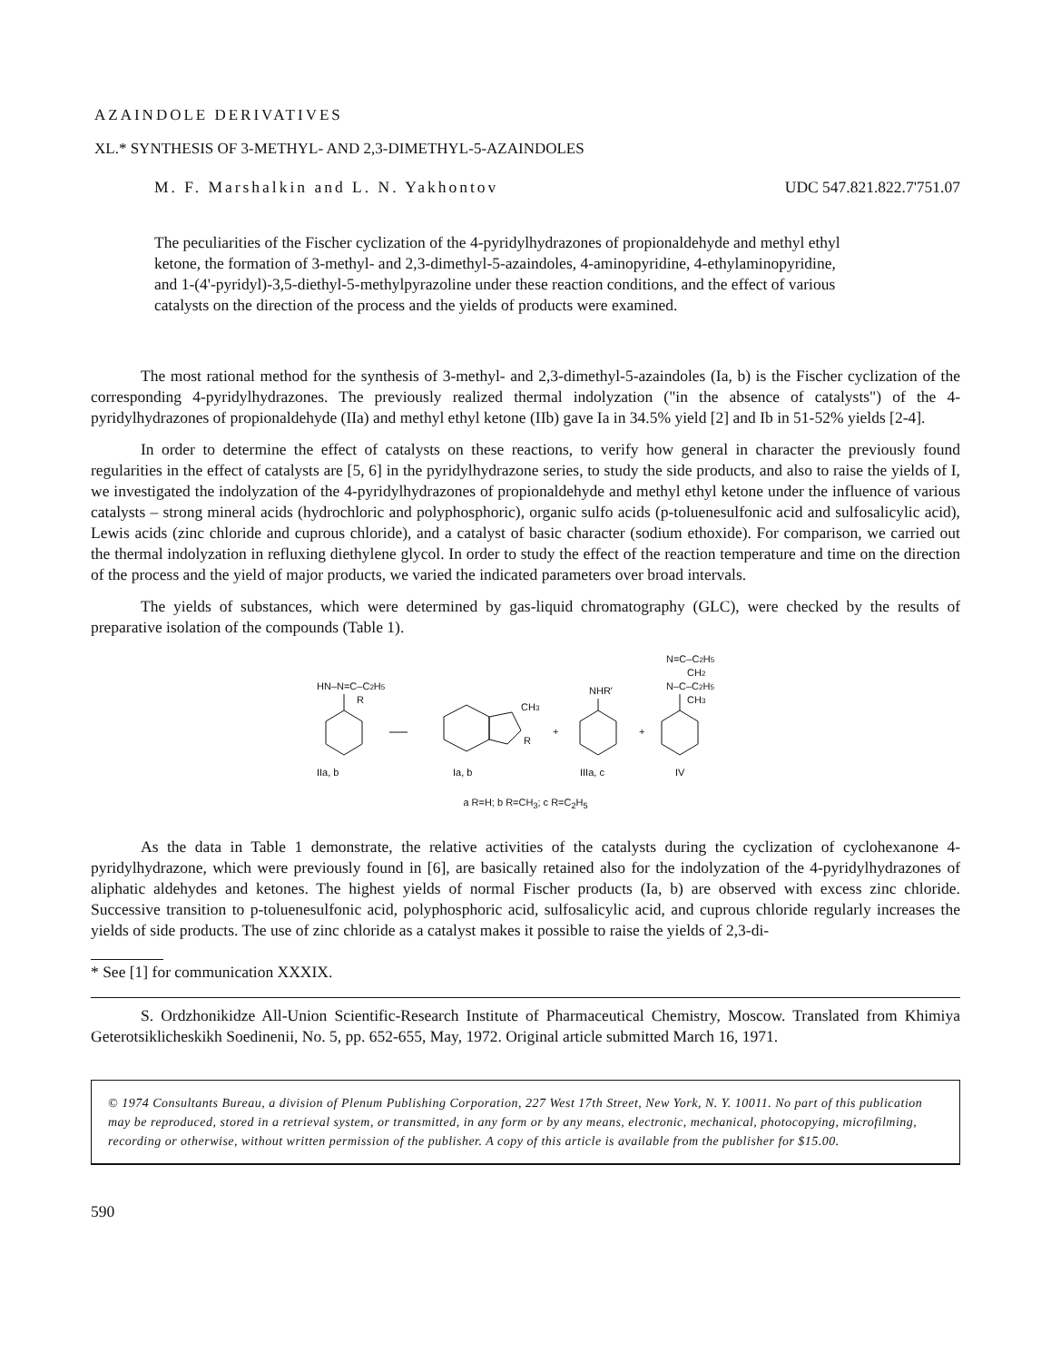AZAINDOLE DERIVATIVES
XL.* SYNTHESIS OF 3-METHYL- AND 2,3-DIMETHYL-5-AZAINDOLES
M. F. Marshalkin and L. N. Yakhontov UDC 547.821.822.7'751.07
The peculiarities of the Fischer cyclization of the 4-pyridylhydrazones of propionaldehyde and methyl ethyl ketone, the formation of 3-methyl- and 2,3-dimethyl-5-azaindoles, 4-aminopyridine, 4-ethylaminopyridine, and 1-(4'-pyridyl)-3,5-diethyl-5-methylpyrazoline under these reaction conditions, and the effect of various catalysts on the direction of the process and the yields of products were examined.
The most rational method for the synthesis of 3-methyl- and 2,3-dimethyl-5-azaindoles (Ia, b) is the Fischer cyclization of the corresponding 4-pyridylhydrazones. The previously realized thermal indolyzation ("in the absence of catalysts") of the 4-pyridylhydrazones of propionaldehyde (IIa) and methyl ethyl ketone (IIb) gave Ia in 34.5% yield [2] and Ib in 51-52% yields [2-4].
In order to determine the effect of catalysts on these reactions, to verify how general in character the previously found regularities in the effect of catalysts are [5, 6] in the pyridylhydrazone series, to study the side products, and also to raise the yields of I, we investigated the indolyzation of the 4-pyridylhydrazones of propionaldehyde and methyl ethyl ketone under the influence of various catalysts – strong mineral acids (hydrochloric and polyphosphoric), organic sulfo acids (p-toluenesulfonic acid and sulfosalicylic acid), Lewis acids (zinc chloride and cuprous chloride), and a catalyst of basic character (sodium ethoxide). For comparison, we carried out the thermal indolyzation in refluxing diethylene glycol. In order to study the effect of the reaction temperature and time on the direction of the process and the yield of major products, we varied the indicated parameters over broad intervals.
The yields of substances, which were determined by gas-liquid chromatography (GLC), were checked by the results of preparative isolation of the compounds (Table 1).
HN–N=C–C2H5
R
CH3
R
NHR′
N=C–C2H5
CH2
N–C–C2H5
CH3
+
+
IIa, b
Ia, b
IIIa, c
IV
a R=H; b R=CH<sub>3</sub>; c R=C<sub>2</sub>H<sub>5</sub>
As the data in Table 1 demonstrate, the relative activities of the catalysts during the cyclization of cyclohexanone 4-pyridylhydrazone, which were previously found in [6], are basically retained also for the indolyzation of the 4-pyridylhydrazones of aliphatic aldehydes and ketones. The highest yields of normal Fischer products (Ia, b) are observed with excess zinc chloride. Successive transition to p-toluenesulfonic acid, polyphosphoric acid, sulfosalicylic acid, and cuprous chloride regularly increases the yields of side products. The use of zinc chloride as a catalyst makes it possible to raise the yields of 2,3-di-
* See [1] for communication XXXIX.
S. Ordzhonikidze All-Union Scientific-Research Institute of Pharmaceutical Chemistry, Moscow. Translated from Khimiya Geterotsiklicheskikh Soedinenii, No. 5, pp. 652-655, May, 1972. Original article submitted March 16, 1971.
© 1974 Consultants Bureau, a division of Plenum Publishing Corporation, 227 West 17th Street, New York, N. Y. 10011. No part of this publication may be reproduced, stored in a retrieval system, or transmitted, in any form or by any means, electronic, mechanical, photocopying, microfilming, recording or otherwise, without written permission of the publisher. A copy of this article is available from the publisher for $15.00.
590